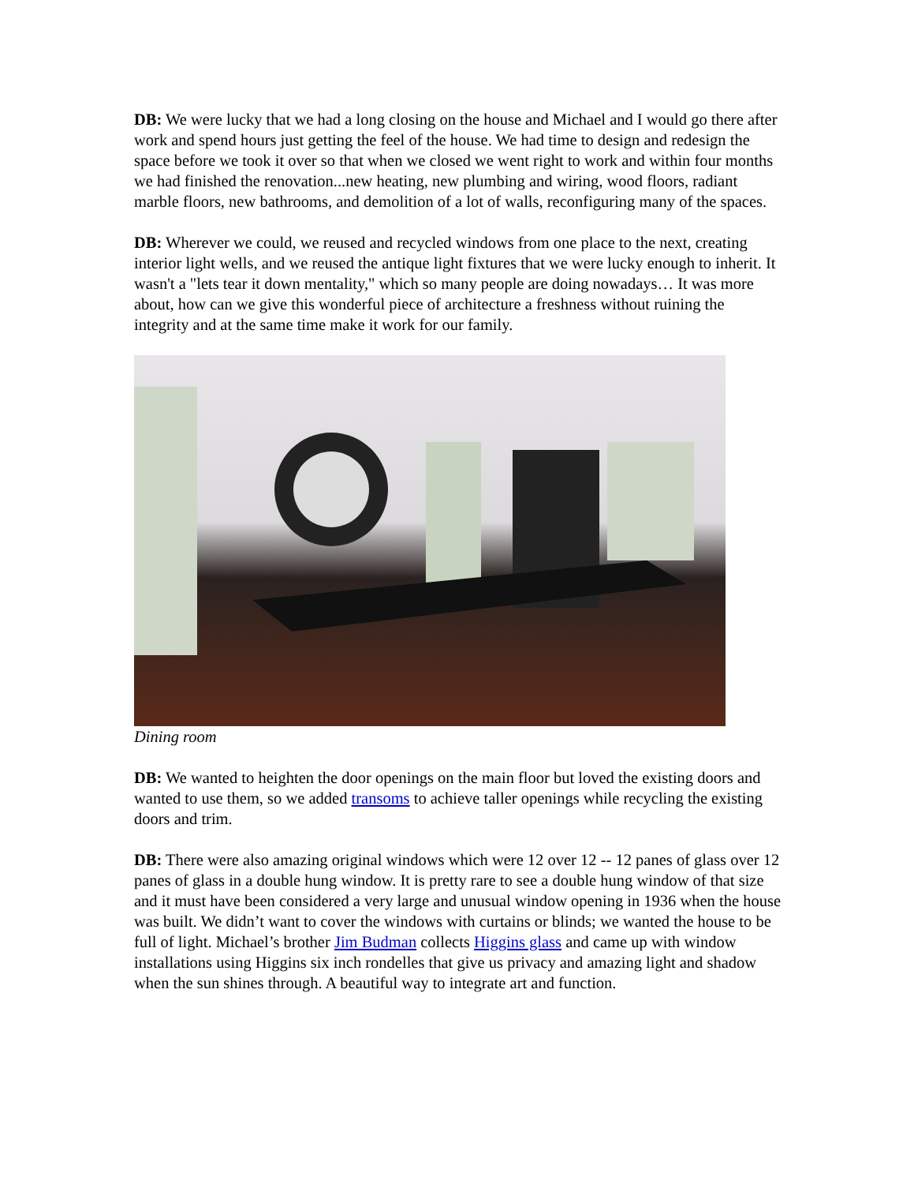DB: We were lucky that we had a long closing on the house and Michael and I would go there after work and spend hours just getting the feel of the house. We had time to design and redesign the space before we took it over so that when we closed we went right to work and within four months we had finished the renovation...new heating, new plumbing and wiring, wood floors, radiant marble floors, new bathrooms, and demolition of a lot of walls, reconfiguring many of the spaces.
DB: Wherever we could, we reused and recycled windows from one place to the next, creating interior light wells, and we reused the antique light fixtures that we were lucky enough to inherit. It wasn't a "lets tear it down mentality," which so many people are doing nowadays… It was more about, how can we give this wonderful piece of architecture a freshness without ruining the integrity and at the same time make it work for our family.
Dining room
DB: We wanted to heighten the door openings on the main floor but loved the existing doors and wanted to use them, so we added transoms to achieve taller openings while recycling the existing doors and trim.
DB: There were also amazing original windows which were 12 over 12 -- 12 panes of glass over 12 panes of glass in a double hung window. It is pretty rare to see a double hung window of that size and it must have been considered a very large and unusual window opening in 1936 when the house was built. We didn’t want to cover the windows with curtains or blinds; we wanted the house to be full of light. Michael’s brother Jim Budman collects Higgins glass and came up with window installations using Higgins six inch rondelles that give us privacy and amazing light and shadow when the sun shines through. A beautiful way to integrate art and function.